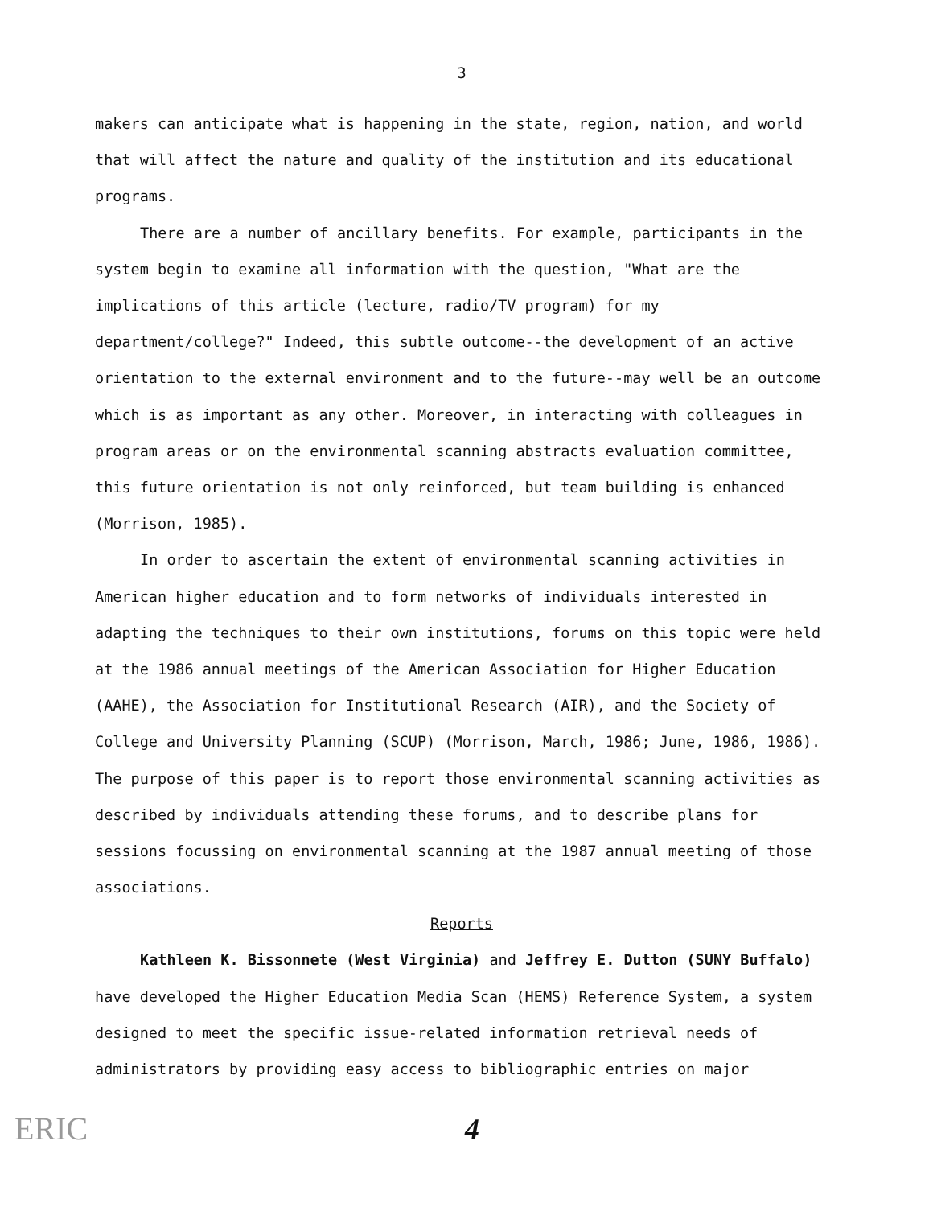3
makers can anticipate what is happening in the state, region, nation, and world that will affect the nature and quality of the institution and its educational programs.
There are a number of ancillary benefits. For example, participants in the system begin to examine all information with the question, "What are the implications of this article (lecture, radio/TV program) for my department/college?" Indeed, this subtle outcome--the development of an active orientation to the external environment and to the future--may well be an outcome which is as important as any other. Moreover, in interacting with colleagues in program areas or on the environmental scanning abstracts evaluation committee, this future orientation is not only reinforced, but team building is enhanced (Morrison, 1985).
In order to ascertain the extent of environmental scanning activities in American higher education and to form networks of individuals interested in adapting the techniques to their own institutions, forums on this topic were held at the 1986 annual meetings of the American Association for Higher Education (AAHE), the Association for Institutional Research (AIR), and the Society of College and University Planning (SCUP) (Morrison, March, 1986; June, 1986, 1986). The purpose of this paper is to report those environmental scanning activities as described by individuals attending these forums, and to describe plans for sessions focussing on environmental scanning at the 1987 annual meeting of those associations.
Reports
Kathleen K. Bissonnete (West Virginia) and Jeffrey E. Dutton (SUNY Buffalo) have developed the Higher Education Media Scan (HEMS) Reference System, a system designed to meet the specific issue-related information retrieval needs of administrators by providing easy access to bibliographic entries on major
ERIC 4